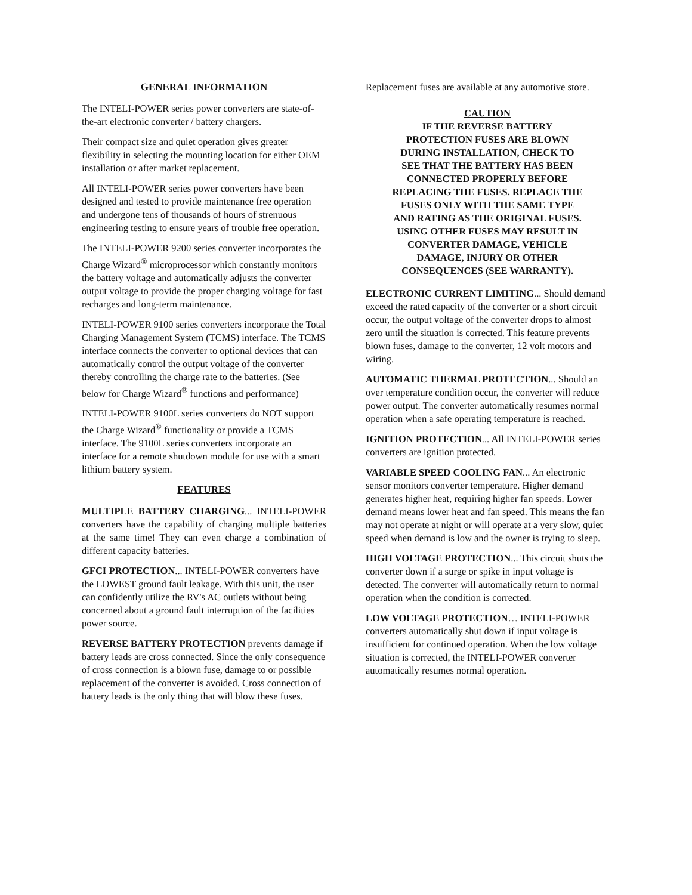GENERAL INFORMATION
The INTELI-POWER series power converters are state-of-the-art electronic converter / battery chargers.
Their compact size and quiet operation gives greater flexibility in selecting the mounting location for either OEM installation or after market replacement.
All INTELI-POWER series power converters have been designed and tested to provide maintenance free operation and undergone tens of thousands of hours of strenuous engineering testing to ensure years of trouble free operation.
The INTELI-POWER 9200 series converter incorporates the Charge Wizard<sup>®</sup> microprocessor which constantly monitors the battery voltage and automatically adjusts the converter output voltage to provide the proper charging voltage for fast recharges and long-term maintenance.
INTELI-POWER 9100 series converters incorporate the Total Charging Management System (TCMS) interface. The TCMS interface connects the converter to optional devices that can automatically control the output voltage of the converter thereby controlling the charge rate to the batteries. (See below for Charge Wizard<sup>®</sup> functions and performance)
INTELI-POWER 9100L series converters do NOT support the Charge Wizard<sup>®</sup> functionality or provide a TCMS interface. The 9100L series converters incorporate an interface for a remote shutdown module for use with a smart lithium battery system.
FEATURES
MULTIPLE BATTERY CHARGING... INTELI-POWER converters have the capability of charging multiple batteries at the same time! They can even charge a combination of different capacity batteries.
GFCI PROTECTION... INTELI-POWER converters have the LOWEST ground fault leakage. With this unit, the user can confidently utilize the RV's AC outlets without being concerned about a ground fault interruption of the facilities power source.
REVERSE BATTERY PROTECTION prevents damage if battery leads are cross connected. Since the only consequence of cross connection is a blown fuse, damage to or possible replacement of the converter is avoided. Cross connection of battery leads is the only thing that will blow these fuses.
Replacement fuses are available at any automotive store.
CAUTION
IF THE REVERSE BATTERY
PROTECTION FUSES ARE BLOWN
DURING INSTALLATION, CHECK TO
SEE THAT THE BATTERY HAS BEEN
CONNECTED PROPERLY BEFORE
REPLACING THE FUSES. REPLACE THE
FUSES ONLY WITH THE SAME TYPE
AND RATING AS THE ORIGINAL FUSES.
USING OTHER FUSES MAY RESULT IN
CONVERTER DAMAGE, VEHICLE
DAMAGE, INJURY OR OTHER
CONSEQUENCES (SEE WARRANTY).
ELECTRONIC CURRENT LIMITING... Should demand exceed the rated capacity of the converter or a short circuit occur, the output voltage of the converter drops to almost zero until the situation is corrected. This feature prevents blown fuses, damage to the converter, 12 volt motors and wiring.
AUTOMATIC THERMAL PROTECTION... Should an over temperature condition occur, the converter will reduce power output. The converter automatically resumes normal operation when a safe operating temperature is reached.
IGNITION PROTECTION... All INTELI-POWER series converters are ignition protected.
VARIABLE SPEED COOLING FAN... An electronic sensor monitors converter temperature. Higher demand generates higher heat, requiring higher fan speeds. Lower demand means lower heat and fan speed. This means the fan may not operate at night or will operate at a very slow, quiet speed when demand is low and the owner is trying to sleep.
HIGH VOLTAGE PROTECTION... This circuit shuts the converter down if a surge or spike in input voltage is detected. The converter will automatically return to normal operation when the condition is corrected.
LOW VOLTAGE PROTECTION… INTELI-POWER converters automatically shut down if input voltage is insufficient for continued operation. When the low voltage situation is corrected, the INTELI-POWER converter automatically resumes normal operation.